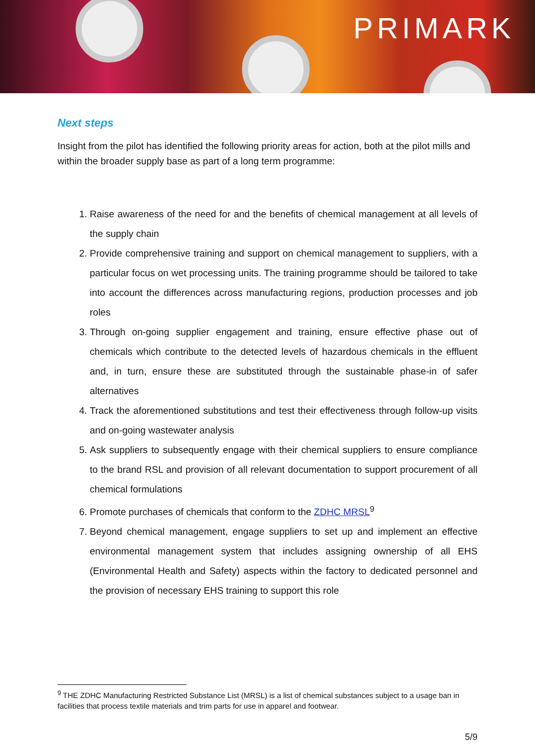PRIMARK
Next steps
Insight from the pilot has identified the following priority areas for action, both at the pilot mills and within the broader supply base as part of a long term programme:
1. Raise awareness of the need for and the benefits of chemical management at all levels of the supply chain
2. Provide comprehensive training and support on chemical management to suppliers, with a particular focus on wet processing units. The training programme should be tailored to take into account the differences across manufacturing regions, production processes and job roles
3. Through on-going supplier engagement and training, ensure effective phase out of chemicals which contribute to the detected levels of hazardous chemicals in the effluent and, in turn, ensure these are substituted through the sustainable phase-in of safer alternatives
4. Track the aforementioned substitutions and test their effectiveness through follow-up visits and on-going wastewater analysis
5. Ask suppliers to subsequently engage with their chemical suppliers to ensure compliance to the brand RSL and provision of all relevant documentation to support procurement of all chemical formulations
6. Promote purchases of chemicals that conform to the ZDHC MRSL<sup>9</sup>
7. Beyond chemical management, engage suppliers to set up and implement an effective environmental management system that includes assigning ownership of all EHS (Environmental Health and Safety) aspects within the factory to dedicated personnel and the provision of necessary EHS training to support this role
<sup>9</sup> THE ZDHC Manufacturing Restricted Substance List (MRSL) is a list of chemical substances subject to a usage ban in facilities that process textile materials and trim parts for use in apparel and footwear.
5/9